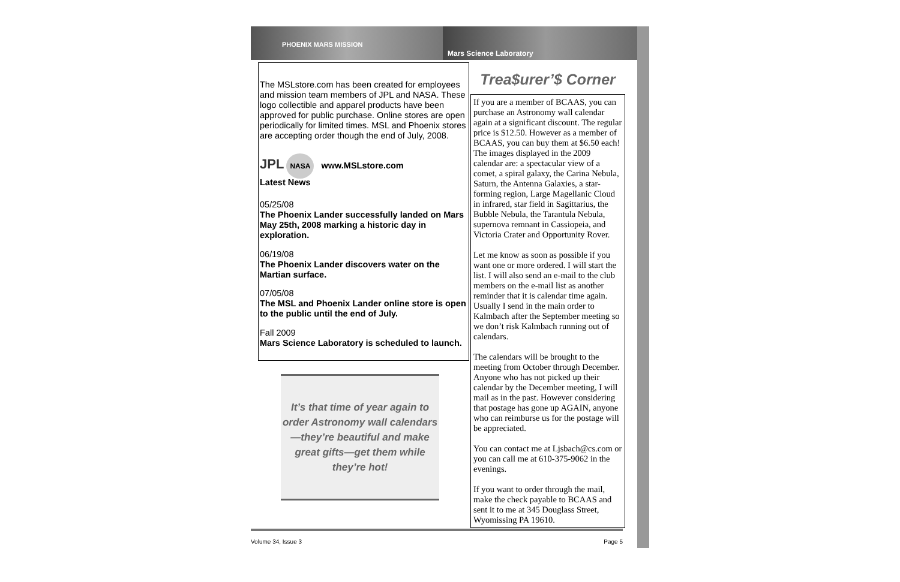PHOENIX MARS MISSION
Mars Science Laboratory
The MSLstore.com has been created for employees and mission team members of JPL and NASA. These logo collectible and apparel products have been approved for public purchase. Online stores are open periodically for limited times. MSL and Phoenix stores are accepting order though the end of July, 2008.
JPL NASA www.MSLstore.com
Latest News
05/25/08
The Phoenix Lander successfully landed on Mars May 25th, 2008 marking a historic day in exploration.
06/19/08
The Phoenix Lander discovers water on the Martian surface.
07/05/08
The MSL and Phoenix Lander online store is open to the public until the end of July.
Fall 2009
Mars Science Laboratory is scheduled to launch.
It’s that time of year again to order Astronomy wall calendars—they’re beautiful and make great gifts—get them while they’re hot!
Trea$urer’$ Corner
If you are a member of BCAAS, you can purchase an Astronomy wall calendar again at a significant discount. The regular price is $12.50. However as a member of BCAAS, you can buy them at $6.50 each! The images displayed in the 2009 calendar are: a spectacular view of a comet, a spiral galaxy, the Carina Nebula, Saturn, the Antenna Galaxies, a star-forming region, Large Magellanic Cloud in infrared, star field in Sagittarius, the Bubble Nebula, the Tarantula Nebula, supernova remnant in Cassiopeia, and Victoria Crater and Opportunity Rover.
Let me know as soon as possible if you want one or more ordered. I will start the list. I will also send an e-mail to the club members on the e-mail list as another reminder that it is calendar time again. Usually I send in the main order to Kalmbach after the September meeting so we don’t risk Kalmbach running out of calendars.
The calendars will be brought to the meeting from October through December. Anyone who has not picked up their calendar by the December meeting, I will mail as in the past. However considering that postage has gone up AGAIN, anyone who can reimburse us for the postage will be appreciated.
You can contact me at Ljsbach@cs.com or you can call me at 610-375-9062 in the evenings.
If you want to order through the mail, make the check payable to BCAAS and sent it to me at 345 Douglass Street, Wyomissing PA 19610.
Volume 34, Issue 3 Page 5